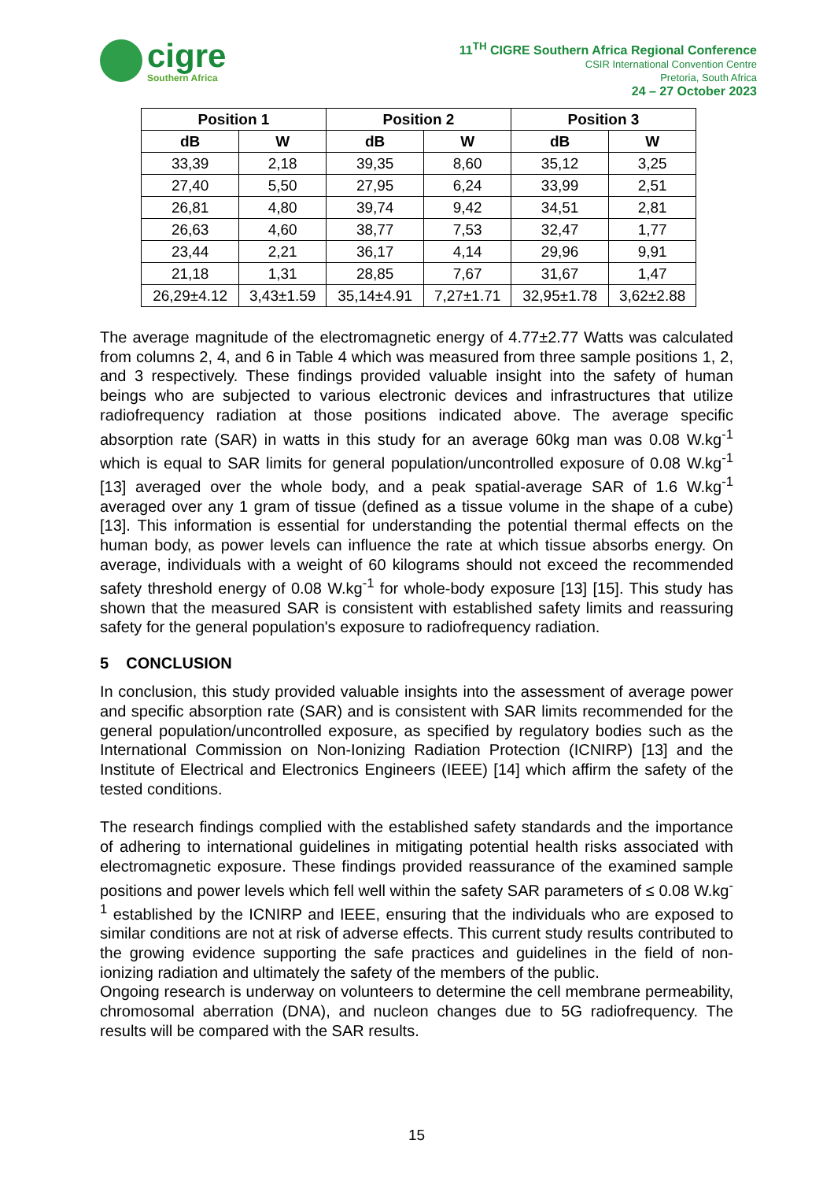cigre
Southern Africa
11<sup>TH</sup> CIGRE Southern Africa Regional Conference
CSIR International Convention Centre
Pretoria, South Africa
24 – 27 October 2023
| Position 1 | | Position 2 | | Position 3 | |
| --- | --- | --- | --- | --- | --- |
| dB | W | dB | W | dB | W |
| 33,39 | 2,18 | 39,35 | 8,60 | 35,12 | 3,25 |
| 27,40 | 5,50 | 27,95 | 6,24 | 33,99 | 2,51 |
| 26,81 | 4,80 | 39,74 | 9,42 | 34,51 | 2,81 |
| 26,63 | 4,60 | 38,77 | 7,53 | 32,47 | 1,77 |
| 23,44 | 2,21 | 36,17 | 4,14 | 29,96 | 9,91 |
| 21,18 | 1,31 | 28,85 | 7,67 | 31,67 | 1,47 |
| 26,29±4.12 | 3,43±1.59 | 35,14±4.91 | 7,27±1.71 | 32,95±1.78 | 3,62±2.88 |
The average magnitude of the electromagnetic energy of 4.77±2.77 Watts was calculated from columns 2, 4, and 6 in Table 4 which was measured from three sample positions 1, 2, and 3 respectively. These findings provided valuable insight into the safety of human beings who are subjected to various electronic devices and infrastructures that utilize radiofrequency radiation at those positions indicated above. The average specific absorption rate (SAR) in watts in this study for an average 60kg man was 0.08 W.kg<sup>-1</sup> which is equal to SAR limits for general population/uncontrolled exposure of 0.08 W.kg<sup>-1</sup> [13] averaged over the whole body, and a peak spatial-average SAR of 1.6 W.kg<sup>-1</sup> averaged over any 1 gram of tissue (defined as a tissue volume in the shape of a cube) [13]. This information is essential for understanding the potential thermal effects on the human body, as power levels can influence the rate at which tissue absorbs energy. On average, individuals with a weight of 60 kilograms should not exceed the recommended safety threshold energy of 0.08 W.kg<sup>-1</sup> for whole-body exposure [13] [15]. This study has shown that the measured SAR is consistent with established safety limits and reassuring safety for the general population's exposure to radiofrequency radiation.
5 CONCLUSION
In conclusion, this study provided valuable insights into the assessment of average power and specific absorption rate (SAR) and is consistent with SAR limits recommended for the general population/uncontrolled exposure, as specified by regulatory bodies such as the International Commission on Non-Ionizing Radiation Protection (ICNIRP) [13] and the Institute of Electrical and Electronics Engineers (IEEE) [14] which affirm the safety of the tested conditions.
The research findings complied with the established safety standards and the importance of adhering to international guidelines in mitigating potential health risks associated with electromagnetic exposure. These findings provided reassurance of the examined sample positions and power levels which fell well within the safety SAR parameters of ≤ 0.08 W.kg<sup>-1</sup> established by the ICNIRP and IEEE, ensuring that the individuals who are exposed to similar conditions are not at risk of adverse effects. This current study results contributed to the growing evidence supporting the safe practices and guidelines in the field of non-ionizing radiation and ultimately the safety of the members of the public.
Ongoing research is underway on volunteers to determine the cell membrane permeability, chromosomal aberration (DNA), and nucleon changes due to 5G radiofrequency. The results will be compared with the SAR results.
15